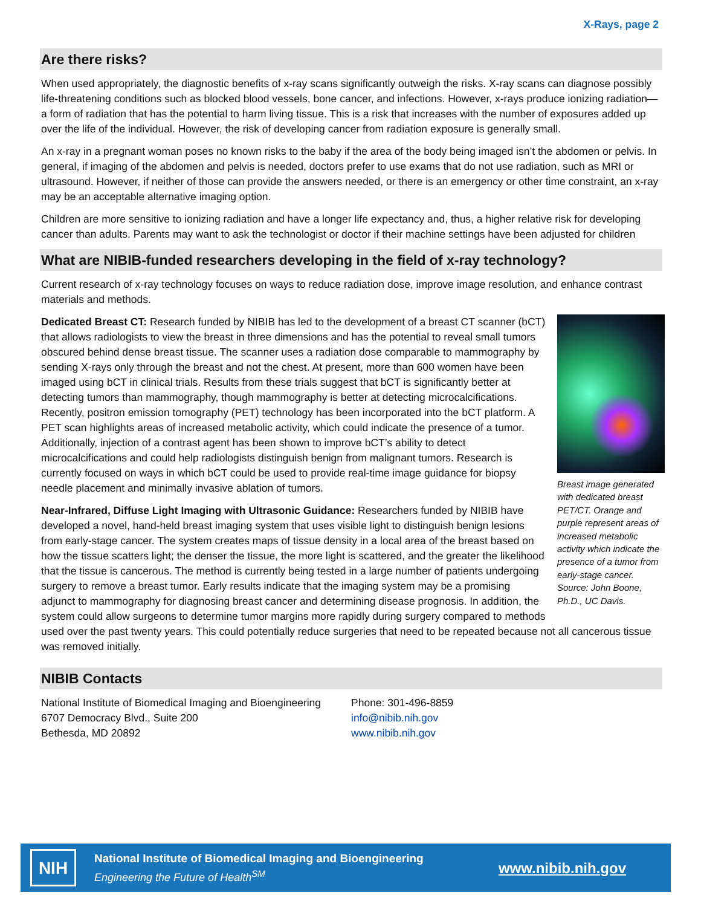X-Rays, page 2
Are there risks?
When used appropriately, the diagnostic benefits of x-ray scans significantly outweigh the risks. X-ray scans can diagnose possibly life-threatening conditions such as blocked blood vessels, bone cancer, and infections. However, x-rays produce ionizing radiation—a form of radiation that has the potential to harm living tissue. This is a risk that increases with the number of exposures added up over the life of the individual. However, the risk of developing cancer from radiation exposure is generally small.
An x-ray in a pregnant woman poses no known risks to the baby if the area of the body being imaged isn’t the abdomen or pelvis. In general, if imaging of the abdomen and pelvis is needed, doctors prefer to use exams that do not use radiation, such as MRI or ultrasound. However, if neither of those can provide the answers needed, or there is an emergency or other time constraint, an x-ray may be an acceptable alternative imaging option.
Children are more sensitive to ionizing radiation and have a longer life expectancy and, thus, a higher relative risk for developing cancer than adults. Parents may want to ask the technologist or doctor if their machine settings have been adjusted for children
What are NIBIB-funded researchers developing in the field of x-ray technology?
Current research of x-ray technology focuses on ways to reduce radiation dose, improve image resolution, and enhance contrast materials and methods.
Breast image generated with dedicated breast PET/CT. Orange and purple represent areas of increased metabolic activity which indicate the presence of a tumor from early-stage cancer. Source: John Boone, Ph.D., UC Davis.
Dedicated Breast CT: Research funded by NIBIB has led to the development of a breast CT scanner (bCT) that allows radiologists to view the breast in three dimensions and has the potential to reveal small tumors obscured behind dense breast tissue. The scanner uses a radiation dose comparable to mammography by sending X-rays only through the breast and not the chest. At present, more than 600 women have been imaged using bCT in clinical trials. Results from these trials suggest that bCT is significantly better at detecting tumors than mammography, though mammography is better at detecting microcalcifications. Recently, positron emission tomography (PET) technology has been incorporated into the bCT platform. A PET scan highlights areas of increased metabolic activity, which could indicate the presence of a tumor. Additionally, injection of a contrast agent has been shown to improve bCT’s ability to detect microcalcifications and could help radiologists distinguish benign from malignant tumors. Research is currently focused on ways in which bCT could be used to provide real-time image guidance for biopsy needle placement and minimally invasive ablation of tumors.
Near-Infrared, Diffuse Light Imaging with Ultrasonic Guidance: Researchers funded by NIBIB have developed a novel, hand-held breast imaging system that uses visible light to distinguish benign lesions from early-stage cancer. The system creates maps of tissue density in a local area of the breast based on how the tissue scatters light; the denser the tissue, the more light is scattered, and the greater the likelihood that the tissue is cancerous. The method is currently being tested in a large number of patients undergoing surgery to remove a breast tumor. Early results indicate that the imaging system may be a promising adjunct to mammography for diagnosing breast cancer and determining disease prognosis. In addition, the system could allow surgeons to determine tumor margins more rapidly during surgery compared to methods used over the past twenty years. This could potentially reduce surgeries that need to be repeated because not all cancerous tissue was removed initially.
NIBIB Contacts
National Institute of Biomedical Imaging and Bioengineering
6707 Democracy Blvd., Suite 200
Bethesda, MD 20892
Phone: 301-496-8859
info@nibib.nih.gov
www.nibib.nih.gov
NIH
National Institute of Biomedical Imaging and Bioengineering
Engineering the Future of Health<sup>SM</sup>
www.nibib.nih.gov